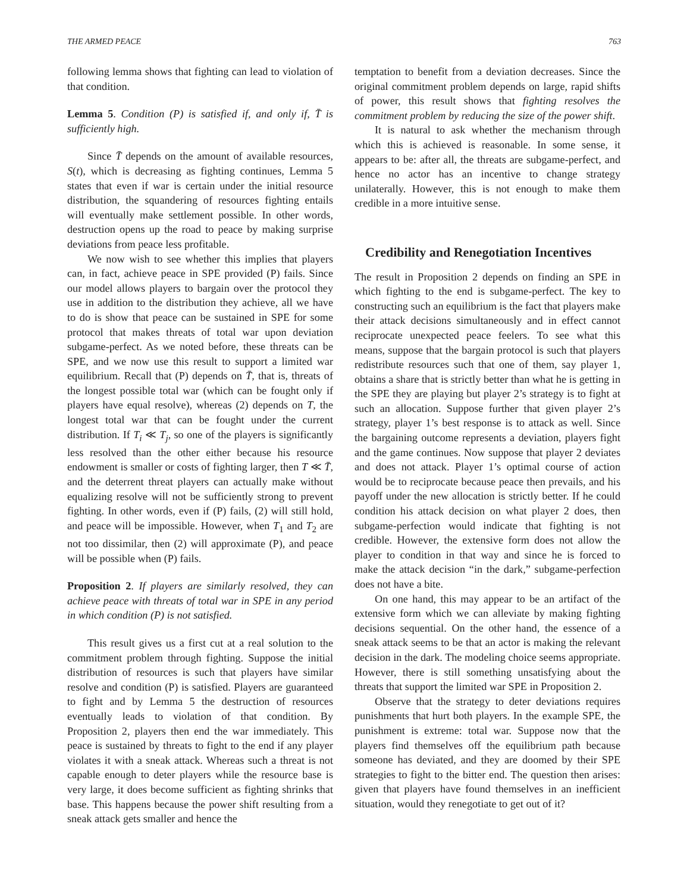THE ARMED PEACE 763
following lemma shows that fighting can lead to violation of that condition.
Lemma 5. Condition (P) is satisfied if, and only if, T̄ is sufficiently high.
Since T̄ depends on the amount of available resources, S(t), which is decreasing as fighting continues, Lemma 5 states that even if war is certain under the initial resource distribution, the squandering of resources fighting entails will eventually make settlement possible. In other words, destruction opens up the road to peace by making surprise deviations from peace less profitable.
We now wish to see whether this implies that players can, in fact, achieve peace in SPE provided (P) fails. Since our model allows players to bargain over the protocol they use in addition to the distribution they achieve, all we have to do is show that peace can be sustained in SPE for some protocol that makes threats of total war upon deviation subgame-perfect. As we noted before, these threats can be SPE, and we now use this result to support a limited war equilibrium. Recall that (P) depends on T̄, that is, threats of the longest possible total war (which can be fought only if players have equal resolve), whereas (2) depends on T, the longest total war that can be fought under the current distribution. If T<sub>i</sub> ≪ T<sub>j</sub>, so one of the players is significantly less resolved than the other either because his resource endowment is smaller or costs of fighting larger, then T ≪ T̄, and the deterrent threat players can actually make without equalizing resolve will not be sufficiently strong to prevent fighting. In other words, even if (P) fails, (2) will still hold, and peace will be impossible. However, when T<sub>1</sub> and T<sub>2</sub> are not too dissimilar, then (2) will approximate (P), and peace will be possible when (P) fails.
Proposition 2. If players are similarly resolved, they can achieve peace with threats of total war in SPE in any period in which condition (P) is not satisfied.
This result gives us a first cut at a real solution to the commitment problem through fighting. Suppose the initial distribution of resources is such that players have similar resolve and condition (P) is satisfied. Players are guaranteed to fight and by Lemma 5 the destruction of resources eventually leads to violation of that condition. By Proposition 2, players then end the war immediately. This peace is sustained by threats to fight to the end if any player violates it with a sneak attack. Whereas such a threat is not capable enough to deter players while the resource base is very large, it does become sufficient as fighting shrinks that base. This happens because the power shift resulting from a sneak attack gets smaller and hence the
temptation to benefit from a deviation decreases. Since the original commitment problem depends on large, rapid shifts of power, this result shows that fighting resolves the commitment problem by reducing the size of the power shift.
It is natural to ask whether the mechanism through which this is achieved is reasonable. In some sense, it appears to be: after all, the threats are subgame-perfect, and hence no actor has an incentive to change strategy unilaterally. However, this is not enough to make them credible in a more intuitive sense.
Credibility and Renegotiation Incentives
The result in Proposition 2 depends on finding an SPE in which fighting to the end is subgame-perfect. The key to constructing such an equilibrium is the fact that players make their attack decisions simultaneously and in effect cannot reciprocate unexpected peace feelers. To see what this means, suppose that the bargain protocol is such that players redistribute resources such that one of them, say player 1, obtains a share that is strictly better than what he is getting in the SPE they are playing but player 2’s strategy is to fight at such an allocation. Suppose further that given player 2’s strategy, player 1’s best response is to attack as well. Since the bargaining outcome represents a deviation, players fight and the game continues. Now suppose that player 2 deviates and does not attack. Player 1’s optimal course of action would be to reciprocate because peace then prevails, and his payoff under the new allocation is strictly better. If he could condition his attack decision on what player 2 does, then subgame-perfection would indicate that fighting is not credible. However, the extensive form does not allow the player to condition in that way and since he is forced to make the attack decision “in the dark,” subgame-perfection does not have a bite.
On one hand, this may appear to be an artifact of the extensive form which we can alleviate by making fighting decisions sequential. On the other hand, the essence of a sneak attack seems to be that an actor is making the relevant decision in the dark. The modeling choice seems appropriate. However, there is still something unsatisfying about the threats that support the limited war SPE in Proposition 2.
Observe that the strategy to deter deviations requires punishments that hurt both players. In the example SPE, the punishment is extreme: total war. Suppose now that the players find themselves off the equilibrium path because someone has deviated, and they are doomed by their SPE strategies to fight to the bitter end. The question then arises: given that players have found themselves in an inefficient situation, would they renegotiate to get out of it?